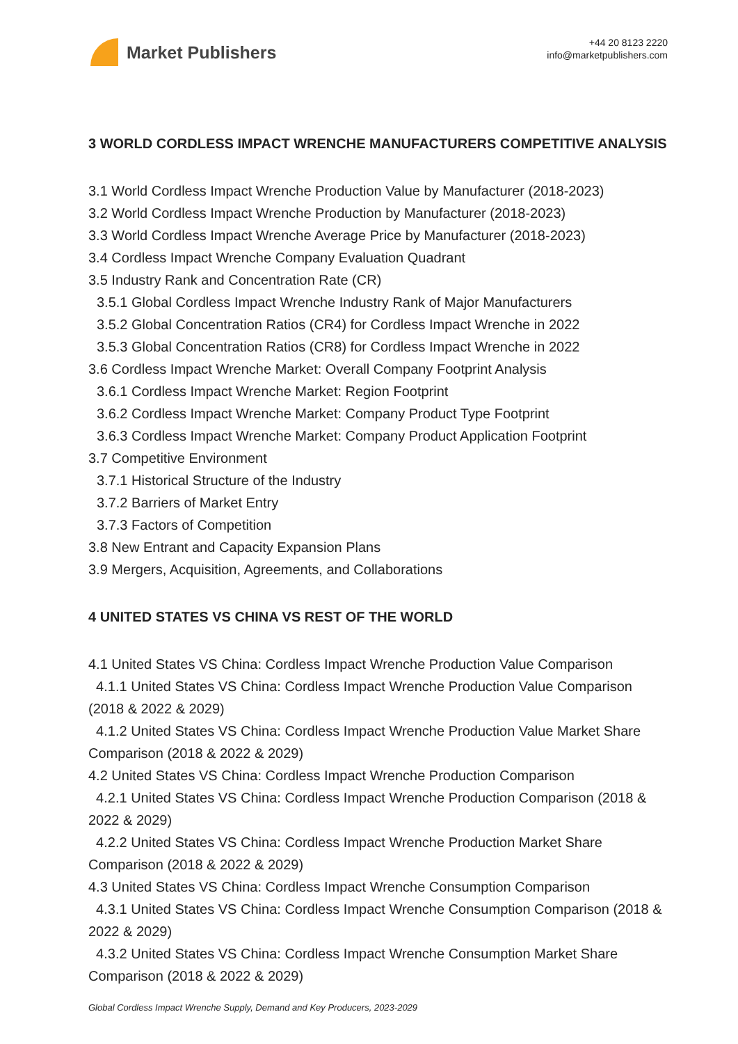Market Publishers
+44 20 8123 2220
info@marketpublishers.com
3 WORLD CORDLESS IMPACT WRENCHE MANUFACTURERS COMPETITIVE ANALYSIS
3.1 World Cordless Impact Wrenche Production Value by Manufacturer (2018-2023)
3.2 World Cordless Impact Wrenche Production by Manufacturer (2018-2023)
3.3 World Cordless Impact Wrenche Average Price by Manufacturer (2018-2023)
3.4 Cordless Impact Wrenche Company Evaluation Quadrant
3.5 Industry Rank and Concentration Rate (CR)
3.5.1 Global Cordless Impact Wrenche Industry Rank of Major Manufacturers
3.5.2 Global Concentration Ratios (CR4) for Cordless Impact Wrenche in 2022
3.5.3 Global Concentration Ratios (CR8) for Cordless Impact Wrenche in 2022
3.6 Cordless Impact Wrenche Market: Overall Company Footprint Analysis
3.6.1 Cordless Impact Wrenche Market: Region Footprint
3.6.2 Cordless Impact Wrenche Market: Company Product Type Footprint
3.6.3 Cordless Impact Wrenche Market: Company Product Application Footprint
3.7 Competitive Environment
3.7.1 Historical Structure of the Industry
3.7.2 Barriers of Market Entry
3.7.3 Factors of Competition
3.8 New Entrant and Capacity Expansion Plans
3.9 Mergers, Acquisition, Agreements, and Collaborations
4 UNITED STATES VS CHINA VS REST OF THE WORLD
4.1 United States VS China: Cordless Impact Wrenche Production Value Comparison
4.1.1 United States VS China: Cordless Impact Wrenche Production Value Comparison (2018 & 2022 & 2029)
4.1.2 United States VS China: Cordless Impact Wrenche Production Value Market Share Comparison (2018 & 2022 & 2029)
4.2 United States VS China: Cordless Impact Wrenche Production Comparison
4.2.1 United States VS China: Cordless Impact Wrenche Production Comparison (2018 & 2022 & 2029)
4.2.2 United States VS China: Cordless Impact Wrenche Production Market Share Comparison (2018 & 2022 & 2029)
4.3 United States VS China: Cordless Impact Wrenche Consumption Comparison
4.3.1 United States VS China: Cordless Impact Wrenche Consumption Comparison (2018 & 2022 & 2029)
4.3.2 United States VS China: Cordless Impact Wrenche Consumption Market Share Comparison (2018 & 2022 & 2029)
Global Cordless Impact Wrenche Supply, Demand and Key Producers, 2023-2029